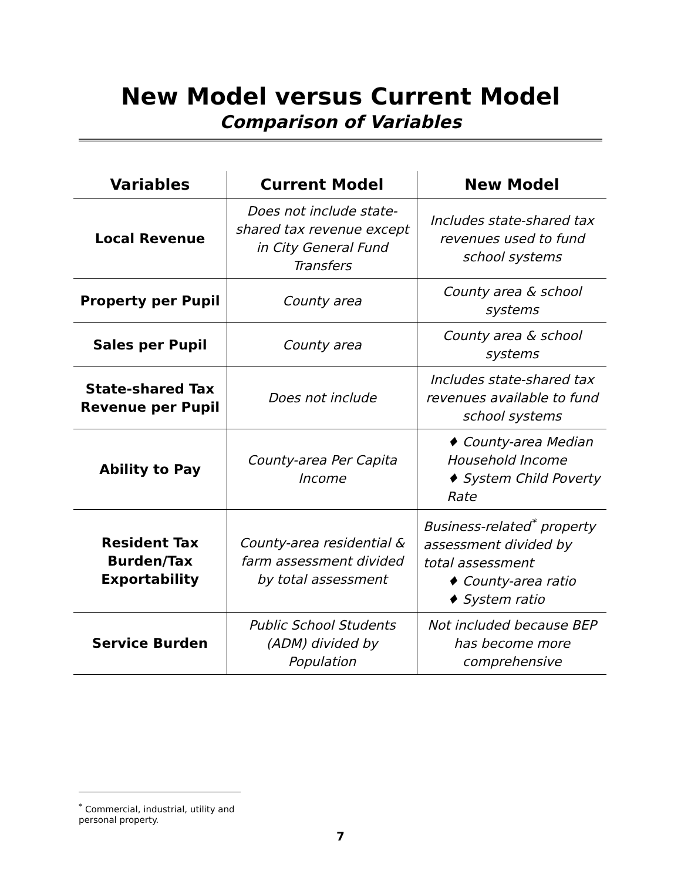New Model versus Current Model
Comparison of Variables
| Variables | Current Model | New Model |
| --- | --- | --- |
| Local Revenue | Does not include state-shared tax revenue except in City General Fund Transfers | Includes state-shared tax revenues used to fund school systems |
| Property per Pupil | County area | County area & school systems |
| Sales per Pupil | County area | County area & school systems |
| State-shared Tax Revenue per Pupil | Does not include | Includes state-shared tax revenues available to fund school systems |
| Ability to Pay | County-area Per Capita Income | ♦ County-area Median Household Income ♦ System Child Poverty Rate |
| Resident Tax Burden/Tax Exportability | County-area residential & farm assessment divided by total assessment | Business-related<sup>*</sup> property assessment divided by total assessment ♦ County-area ratio ♦ System ratio |
| Service Burden | Public School Students (ADM) divided by Population | Not included because BEP has become more comprehensive |
<sup>*</sup> Commercial, industrial, utility and personal property.
7